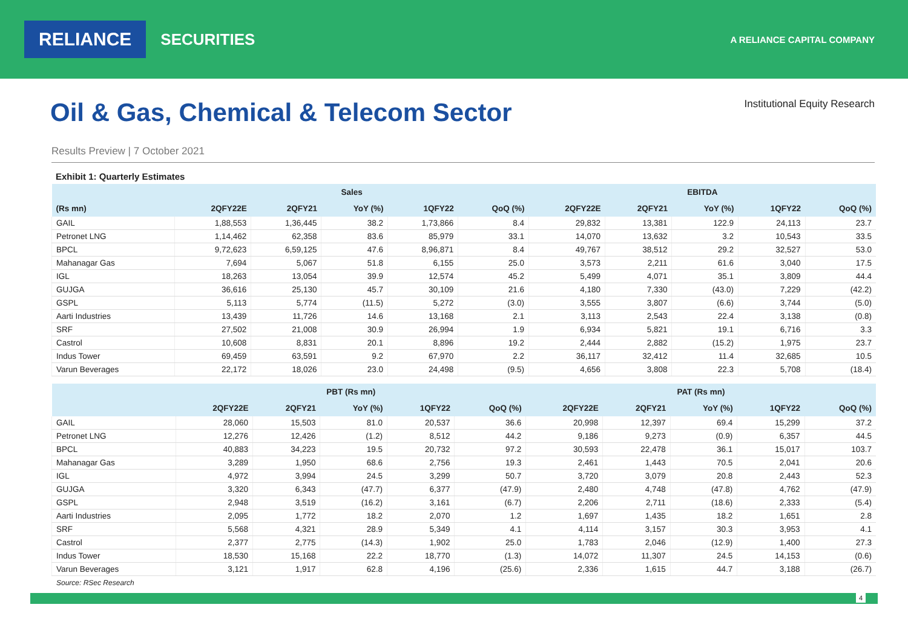RELIANCE SECURITIES A RELIANCE CAPITAL COMPANY
Oil & Gas, Chemical & Telecom Sector
Institutional Equity Research
Results Preview | 7 October 2021
Exhibit 1: Quarterly Estimates
| | Sales | | | | | EBITDA | | | | |
| --- | --- | --- | --- | --- | --- | --- | --- | --- | --- | --- |
| (Rs mn) | 2QFY22E | 2QFY21 | YoY (%) | 1QFY22 | QoQ (%) | 2QFY22E | 2QFY21 | YoY (%) | 1QFY22 | QoQ (%) |
| GAIL | 1,88,553 | 1,36,445 | 38.2 | 1,73,866 | 8.4 | 29,832 | 13,381 | 122.9 | 24,113 | 23.7 |
| Petronet LNG | 1,14,462 | 62,358 | 83.6 | 85,979 | 33.1 | 14,070 | 13,632 | 3.2 | 10,543 | 33.5 |
| BPCL | 9,72,623 | 6,59,125 | 47.6 | 8,96,871 | 8.4 | 49,767 | 38,512 | 29.2 | 32,527 | 53.0 |
| Mahanagar Gas | 7,694 | 5,067 | 51.8 | 6,155 | 25.0 | 3,573 | 2,211 | 61.6 | 3,040 | 17.5 |
| IGL | 18,263 | 13,054 | 39.9 | 12,574 | 45.2 | 5,499 | 4,071 | 35.1 | 3,809 | 44.4 |
| GUJGA | 36,616 | 25,130 | 45.7 | 30,109 | 21.6 | 4,180 | 7,330 | (43.0) | 7,229 | (42.2) |
| GSPL | 5,113 | 5,774 | (11.5) | 5,272 | (3.0) | 3,555 | 3,807 | (6.6) | 3,744 | (5.0) |
| Aarti Industries | 13,439 | 11,726 | 14.6 | 13,168 | 2.1 | 3,113 | 2,543 | 22.4 | 3,138 | (0.8) |
| SRF | 27,502 | 21,008 | 30.9 | 26,994 | 1.9 | 6,934 | 5,821 | 19.1 | 6,716 | 3.3 |
| Castrol | 10,608 | 8,831 | 20.1 | 8,896 | 19.2 | 2,444 | 2,882 | (15.2) | 1,975 | 23.7 |
| Indus Tower | 69,459 | 63,591 | 9.2 | 67,970 | 2.2 | 36,117 | 32,412 | 11.4 | 32,685 | 10.5 |
| Varun Beverages | 22,172 | 18,026 | 23.0 | 24,498 | (9.5) | 4,656 | 3,808 | 22.3 | 5,708 | (18.4) |
| | PBT (Rs mn) | | | | | PAT (Rs mn) | | | | |
| --- | --- | --- | --- | --- | --- | --- | --- | --- | --- | --- |
| | 2QFY22E | 2QFY21 | YoY (%) | 1QFY22 | QoQ (%) | 2QFY22E | 2QFY21 | YoY (%) | 1QFY22 | QoQ (%) |
| GAIL | 28,060 | 15,503 | 81.0 | 20,537 | 36.6 | 20,998 | 12,397 | 69.4 | 15,299 | 37.2 |
| Petronet LNG | 12,276 | 12,426 | (1.2) | 8,512 | 44.2 | 9,186 | 9,273 | (0.9) | 6,357 | 44.5 |
| BPCL | 40,883 | 34,223 | 19.5 | 20,732 | 97.2 | 30,593 | 22,478 | 36.1 | 15,017 | 103.7 |
| Mahanagar Gas | 3,289 | 1,950 | 68.6 | 2,756 | 19.3 | 2,461 | 1,443 | 70.5 | 2,041 | 20.6 |
| IGL | 4,972 | 3,994 | 24.5 | 3,299 | 50.7 | 3,720 | 3,079 | 20.8 | 2,443 | 52.3 |
| GUJGA | 3,320 | 6,343 | (47.7) | 6,377 | (47.9) | 2,480 | 4,748 | (47.8) | 4,762 | (47.9) |
| GSPL | 2,948 | 3,519 | (16.2) | 3,161 | (6.7) | 2,206 | 2,711 | (18.6) | 2,333 | (5.4) |
| Aarti Industries | 2,095 | 1,772 | 18.2 | 2,070 | 1.2 | 1,697 | 1,435 | 18.2 | 1,651 | 2.8 |
| SRF | 5,568 | 4,321 | 28.9 | 5,349 | 4.1 | 4,114 | 3,157 | 30.3 | 3,953 | 4.1 |
| Castrol | 2,377 | 2,775 | (14.3) | 1,902 | 25.0 | 1,783 | 2,046 | (12.9) | 1,400 | 27.3 |
| Indus Tower | 18,530 | 15,168 | 22.2 | 18,770 | (1.3) | 14,072 | 11,307 | 24.5 | 14,153 | (0.6) |
| Varun Beverages | 3,121 | 1,917 | 62.8 | 4,196 | (25.6) | 2,336 | 1,615 | 44.7 | 3,188 | (26.7) |
Source: RSec Research
4